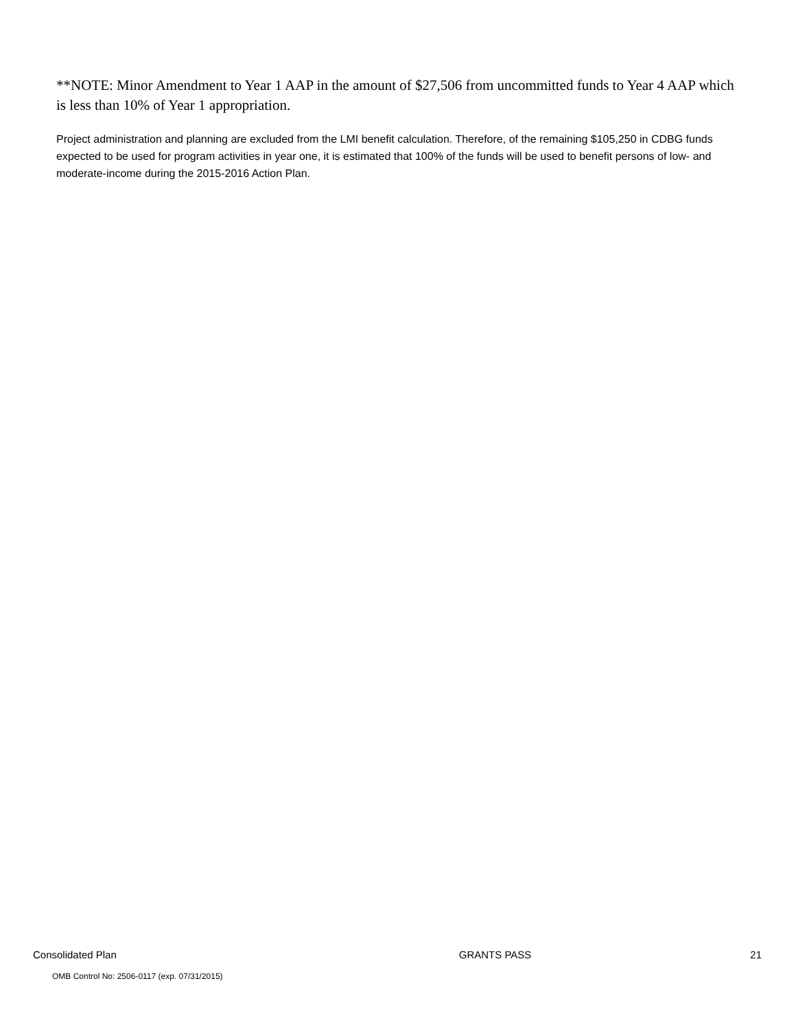**NOTE: Minor Amendment to Year 1 AAP in the amount of $27,506 from uncommitted funds to Year 4 AAP which is less than 10% of Year 1 appropriation.
Project administration and planning are excluded from the LMI benefit calculation. Therefore, of the remaining $105,250 in CDBG funds expected to be used for program activities in year one, it is estimated that 100% of the funds will be used to benefit persons of low- and moderate-income during the 2015-2016 Action Plan.
Consolidated Plan GRANTS PASS 21
OMB Control No: 2506-0117 (exp. 07/31/2015)